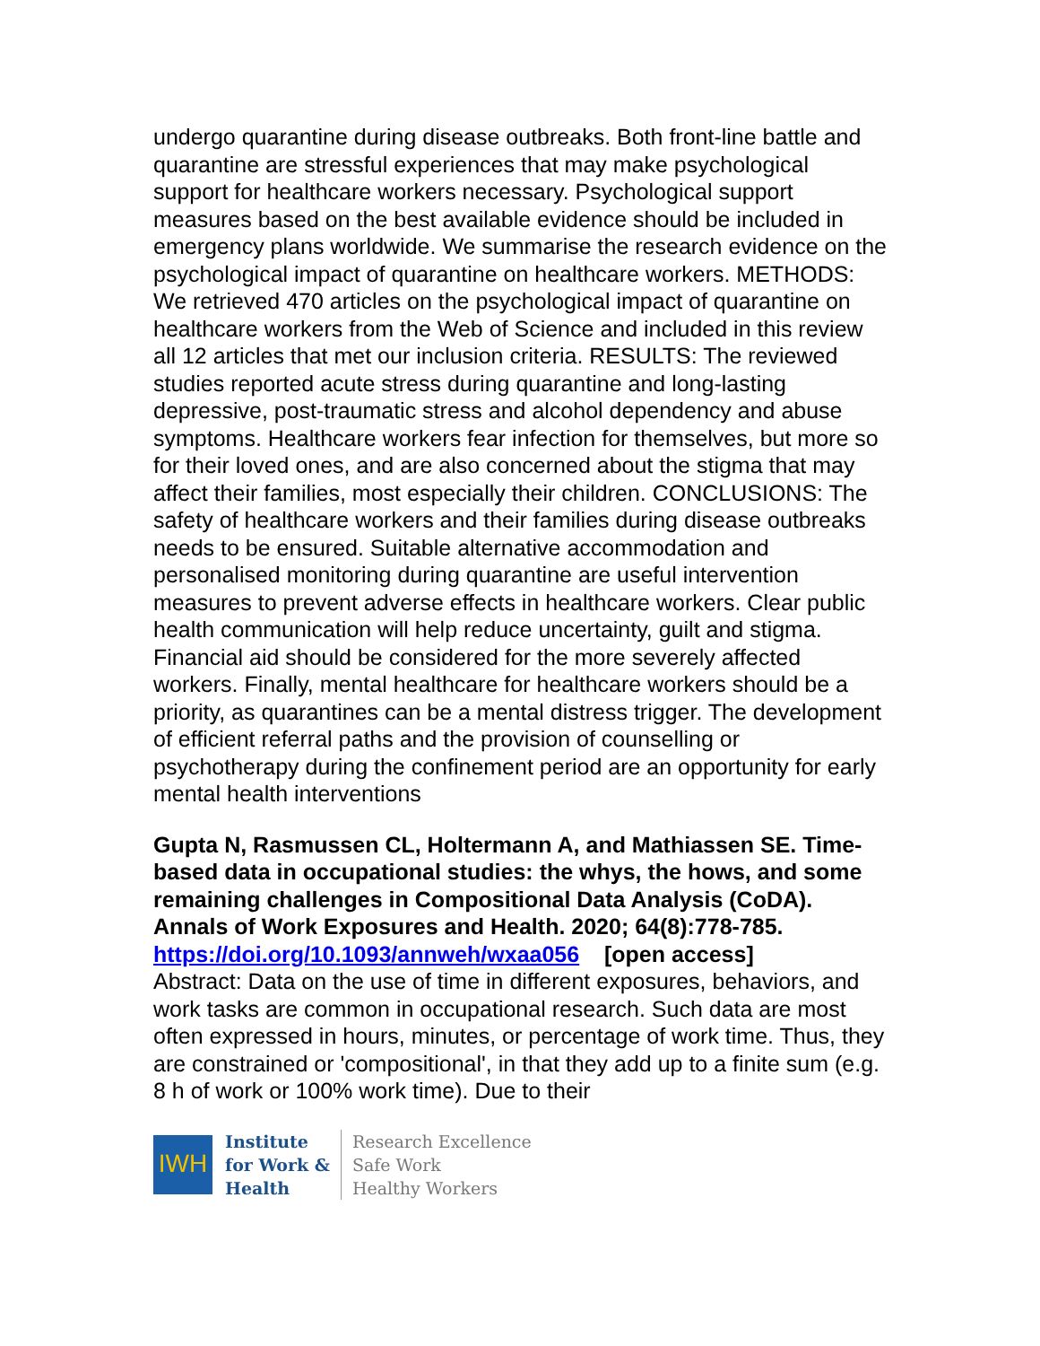undergo quarantine during disease outbreaks. Both front-line battle and quarantine are stressful experiences that may make psychological support for healthcare workers necessary. Psychological support measures based on the best available evidence should be included in emergency plans worldwide. We summarise the research evidence on the psychological impact of quarantine on healthcare workers. METHODS: We retrieved 470 articles on the psychological impact of quarantine on healthcare workers from the Web of Science and included in this review all 12 articles that met our inclusion criteria. RESULTS: The reviewed studies reported acute stress during quarantine and long-lasting depressive, post-traumatic stress and alcohol dependency and abuse symptoms. Healthcare workers fear infection for themselves, but more so for their loved ones, and are also concerned about the stigma that may affect their families, most especially their children. CONCLUSIONS: The safety of healthcare workers and their families during disease outbreaks needs to be ensured. Suitable alternative accommodation and personalised monitoring during quarantine are useful intervention measures to prevent adverse effects in healthcare workers. Clear public health communication will help reduce uncertainty, guilt and stigma. Financial aid should be considered for the more severely affected workers. Finally, mental healthcare for healthcare workers should be a priority, as quarantines can be a mental distress trigger. The development of efficient referral paths and the provision of counselling or psychotherapy during the confinement period are an opportunity for early mental health interventions
Gupta N, Rasmussen CL, Holtermann A, and Mathiassen SE. Time-based data in occupational studies: the whys, the hows, and some remaining challenges in Compositional Data Analysis (CoDA). Annals of Work Exposures and Health. 2020; 64(8):778-785.
https://doi.org/10.1093/annweh/wxaa056 [open access]
Abstract: Data on the use of time in different exposures, behaviors, and work tasks are common in occupational research. Such data are most often expressed in hours, minutes, or percentage of work time. Thus, they are constrained or 'compositional', in that they add up to a finite sum (e.g. 8 h of work or 100% work time). Due to their
IWH
Institute
for Work &
Health
Research Excellence
Safe Work
Healthy Workers